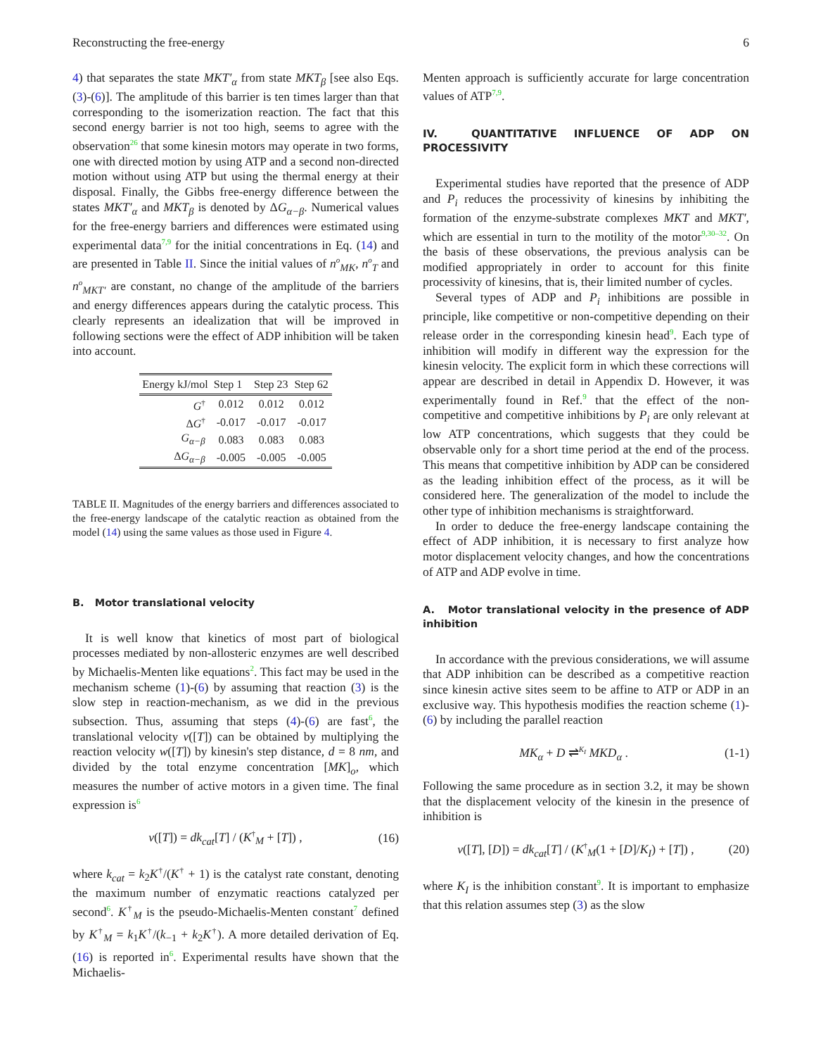Reconstructing the free-energy 6
4) that separates the state MKT′<sub>α</sub> from state MKT<sub>β</sub> [see also Eqs. (3)-(6)]. The amplitude of this barrier is ten times larger than that corresponding to the isomerization reaction. The fact that this second energy barrier is not too high, seems to agree with the observation<sup>26</sup> that some kinesin motors may operate in two forms, one with directed motion by using ATP and a second non-directed motion without using ATP but using the thermal energy at their disposal. Finally, the Gibbs free-energy difference between the states MKT′<sub>α</sub> and MKT<sub>β</sub> is denoted by ΔG<sub>α−β</sub>. Numerical values for the free-energy barriers and differences were estimated using experimental data<sup>7,9</sup> for the initial concentrations in Eq. (14) and are presented in Table II. Since the initial values of n<sup>o</sup><sub>MK</sub>, n<sup>o</sup><sub>T</sub> and n<sup>o</sup><sub>MKT′</sub> are constant, no change of the amplitude of the barriers and energy differences appears during the catalytic process. This clearly represents an idealization that will be improved in following sections were the effect of ADP inhibition will be taken into account.
| Energy kJ/mol | Step 1 | Step 23 | Step 62 |
| --- | --- | --- | --- |
| G<sup>†</sup> | 0.012 | 0.012 | 0.012 |
| Δ G<sup>†</sup> | -0.017 | -0.017 | -0.017 |
| G<sub>α−β</sub> | 0.083 | 0.083 | 0.083 |
| Δ G<sub>α−β</sub> | -0.005 | -0.005 | -0.005 |
TABLE II. Magnitudes of the energy barriers and differences associated to the free-energy landscape of the catalytic reaction as obtained from the model (14) using the same values as those used in Figure 4.
B. Motor translational velocity
It is well know that kinetics of most part of biological processes mediated by non-allosteric enzymes are well described by Michaelis-Menten like equations<sup>2</sup>. This fact may be used in the mechanism scheme (1)-(6) by assuming that reaction (3) is the slow step in reaction-mechanism, as we did in the previous subsection. Thus, assuming that steps (4)-(6) are fast<sup>6</sup>, the translational velocity v([T]) can be obtained by multiplying the reaction velocity w([T]) by kinesin's step distance, d = 8 nm, and divided by the total enzyme concentration [MK]<sub>o</sub>, which measures the number of active motors in a given time. The final expression is<sup>6</sup>
v([T]) = dk<sub>cat</sub>[T] / (K<sup>†</sup><sub>M</sub> + [T]) , (16)
where k<sub>cat</sub> = k<sub>2</sub>K<sup>†</sup>/(K<sup>†</sup> + 1) is the catalyst rate constant, denoting the maximum number of enzymatic reactions catalyzed per second<sup>6</sup>. K<sup>†</sup><sub>M</sub> is the pseudo-Michaelis-Menten constant<sup>7</sup> defined by K<sup>†</sup><sub>M</sub> = k<sub>1</sub>K<sup>†</sup>/(k<sub>−1</sub> + k<sub>2</sub>K<sup>†</sup>). A more detailed derivation of Eq. (16) is reported in<sup>6</sup>. Experimental results have shown that the Michaelis-
Menten approach is sufficiently accurate for large concentration values of ATP<sup>7,9</sup>.
IV. QUANTITATIVE INFLUENCE OF ADP ON PROCESSIVITY
Experimental studies have reported that the presence of ADP and P<sub>i</sub> reduces the processivity of kinesins by inhibiting the formation of the enzyme-substrate complexes MKT and MKT′, which are essential in turn to the motility of the motor<sup>9,30–32</sup>. On the basis of these observations, the previous analysis can be modified appropriately in order to account for this finite processivity of kinesins, that is, their limited number of cycles.
Several types of ADP and P<sub>i</sub> inhibitions are possible in principle, like competitive or non-competitive depending on their release order in the corresponding kinesin head<sup>9</sup>. Each type of inhibition will modify in different way the expression for the kinesin velocity. The explicit form in which these corrections will appear are described in detail in Appendix D. However, it was experimentally found in Ref.<sup>9</sup> that the effect of the non-competitive and competitive inhibitions by P<sub>i</sub> are only relevant at low ATP concentrations, which suggests that they could be observable only for a short time period at the end of the process. This means that competitive inhibition by ADP can be considered as the leading inhibition effect of the process, as it will be considered here. The generalization of the model to include the other type of inhibition mechanisms is straightforward.
In order to deduce the free-energy landscape containing the effect of ADP inhibition, it is necessary to first analyze how motor displacement velocity changes, and how the concentrations of ATP and ADP evolve in time.
A. Motor translational velocity in the presence of ADP inhibition
In accordance with the previous considerations, we will assume that ADP inhibition can be described as a competitive reaction since kinesin active sites seem to be affine to ATP or ADP in an exclusive way. This hypothesis modifies the reaction scheme (1)-(6) by including the parallel reaction
MK<sub>α</sub> + D ⇌<sup>K<sub>I</sub></sup> MKD<sub>α</sub> . (1-1)
Following the same procedure as in section 3.2, it may be shown that the displacement velocity of the kinesin in the presence of inhibition is
v([T], [D]) = dk<sub>cat</sub>[T] / (K<sup>†</sup><sub>M</sub>(1 + [D]/K<sub>I</sub>) + [T]) , (20)
where K<sub>I</sub> is the inhibition constant<sup>9</sup>. It is important to emphasize that this relation assumes step (3) as the slow